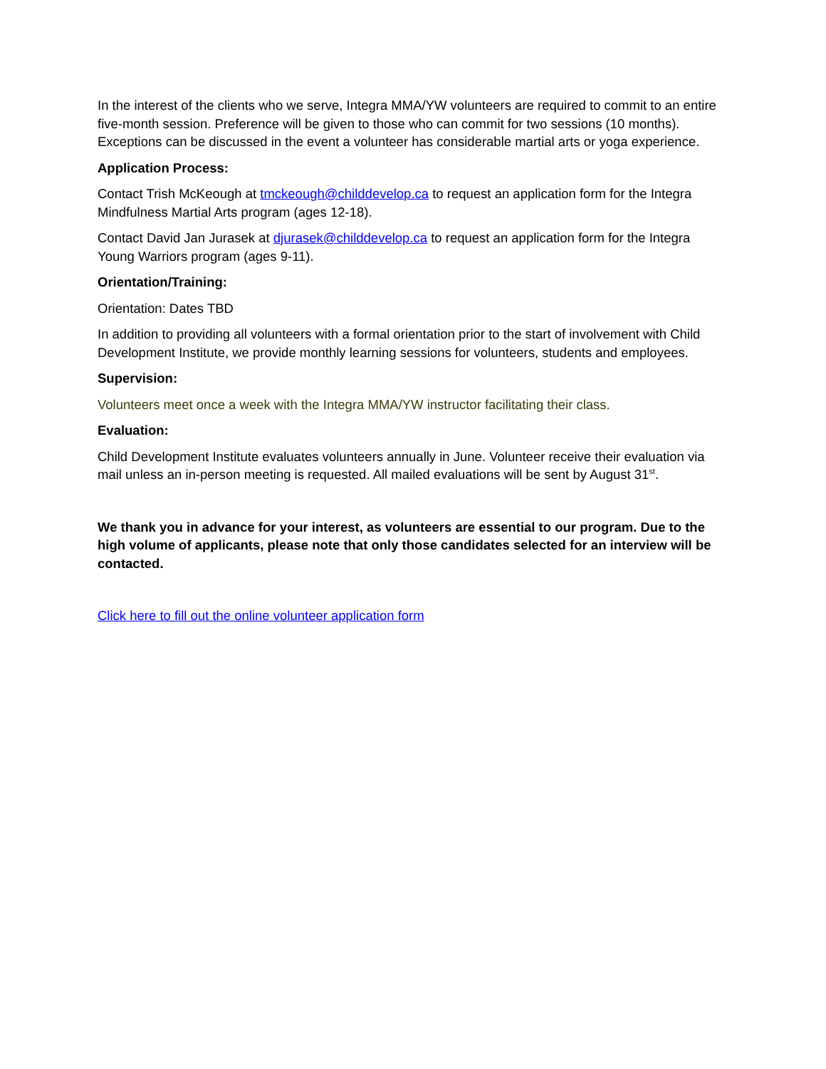In the interest of the clients who we serve, Integra MMA/YW volunteers are required to commit to an entire five-month session. Preference will be given to those who can commit for two sessions (10 months). Exceptions can be discussed in the event a volunteer has considerable martial arts or yoga experience.
Application Process:
Contact Trish McKeough at tmckeough@childdevelop.ca to request an application form for the Integra Mindfulness Martial Arts program (ages 12-18).
Contact David Jan Jurasek at djurasek@childdevelop.ca to request an application form for the Integra Young Warriors program (ages 9-11).
Orientation/Training:
Orientation: Dates TBD
In addition to providing all volunteers with a formal orientation prior to the start of involvement with Child Development Institute, we provide monthly learning sessions for volunteers, students and employees.
Supervision:
Volunteers meet once a week with the Integra MMA/YW instructor facilitating their class.
Evaluation:
Child Development Institute evaluates volunteers annually in June. Volunteer receive their evaluation via mail unless an in-person meeting is requested. All mailed evaluations will be sent by August 31<sup>st</sup>.
We thank you in advance for your interest, as volunteers are essential to our program. Due to the high volume of applicants, please note that only those candidates selected for an interview will be contacted.
Click here to fill out the online volunteer application form